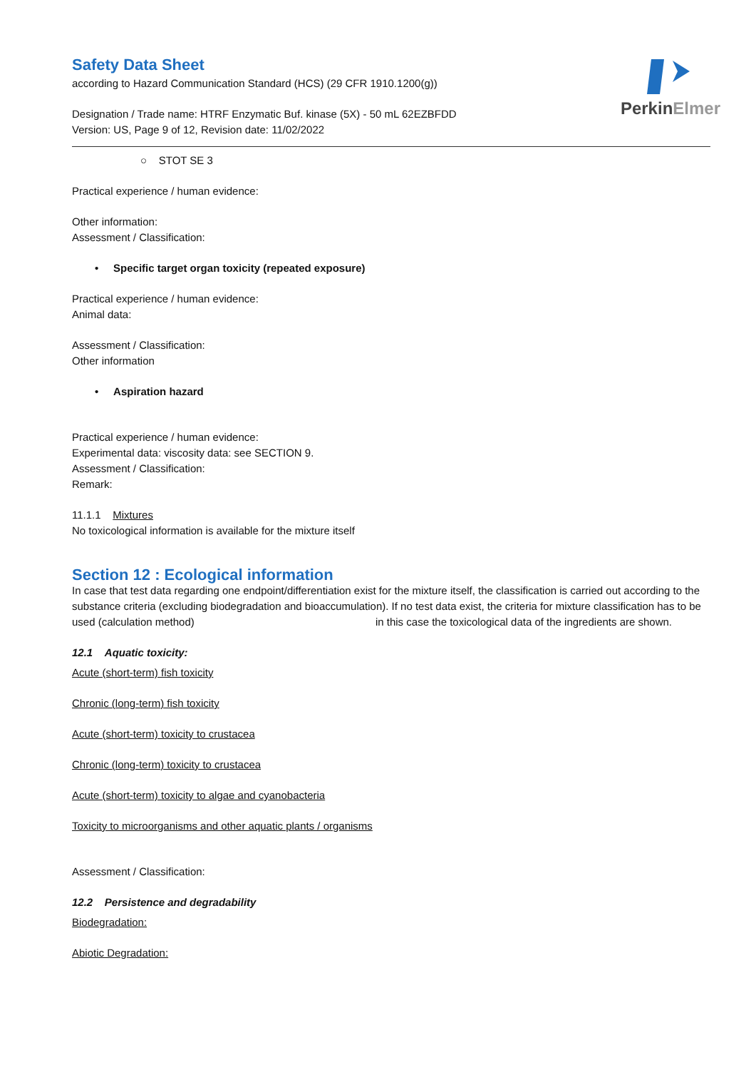PerkinElmer
Safety Data Sheet
according to Hazard Communication Standard (HCS) (29 CFR 1910.1200(g))
Designation / Trade name: HTRF Enzymatic Buf. kinase (5X) - 50 mL 62EZBFDD
Version: US, Page 9 of 12, Revision date: 11/02/2022
○ STOT SE 3
Practical experience / human evidence:
Other information:
Assessment / Classification:
• Specific target organ toxicity (repeated exposure)
Practical experience / human evidence:
Animal data:
Assessment / Classification:
Other information
• Aspiration hazard
Practical experience / human evidence:
Experimental data: viscosity data: see SECTION 9.
Assessment / Classification:
Remark:
11.1.1 Mixtures
No toxicological information is available for the mixture itself
Section 12 : Ecological information
In case that test data regarding one endpoint/differentiation exist for the mixture itself, the classification is carried out according to the substance criteria (excluding biodegradation and bioaccumulation). If no test data exist, the criteria for mixture classification has to be used (calculation method) in this case the toxicological data of the ingredients are shown.
12.1 Aquatic toxicity:
Acute (short-term) fish toxicity
Chronic (long-term) fish toxicity
Acute (short-term) toxicity to crustacea
Chronic (long-term) toxicity to crustacea
Acute (short-term) toxicity to algae and cyanobacteria
Toxicity to microorganisms and other aquatic plants / organisms
Assessment / Classification:
12.2 Persistence and degradability
Biodegradation:
Abiotic Degradation: